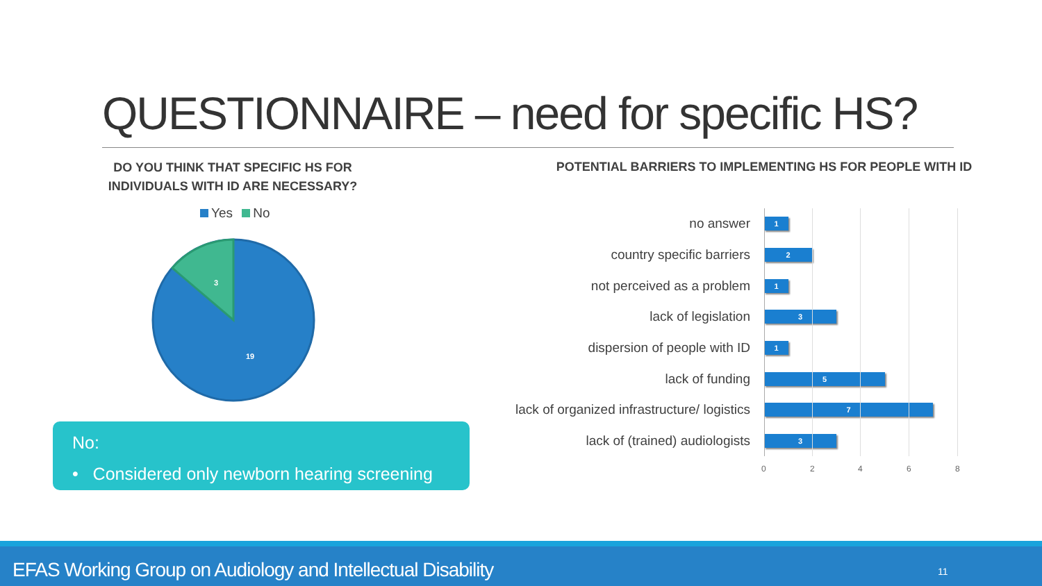QUESTIONNAIRE – need for specific HS?
DO YOU THINK THAT SPECIFIC HS FOR INDIVIDUALS WITH ID ARE NECESSARY?
POTENTIAL BARRIERS TO IMPLEMENTING HS FOR PEOPLE WITH ID
Yes No
3
19
No:
• Considered only newborn hearing screening
no answer
1
country specific barriers
2
not perceived as a problem
1
lack of legislation
3
dispersion of people with ID
1
lack of funding
5
lack of organized infrastructure/ logistics
7
lack of (trained) audiologists
3
0 2 4 6 8
EFAS Working Group on Audiology and Intellectual Disability 11